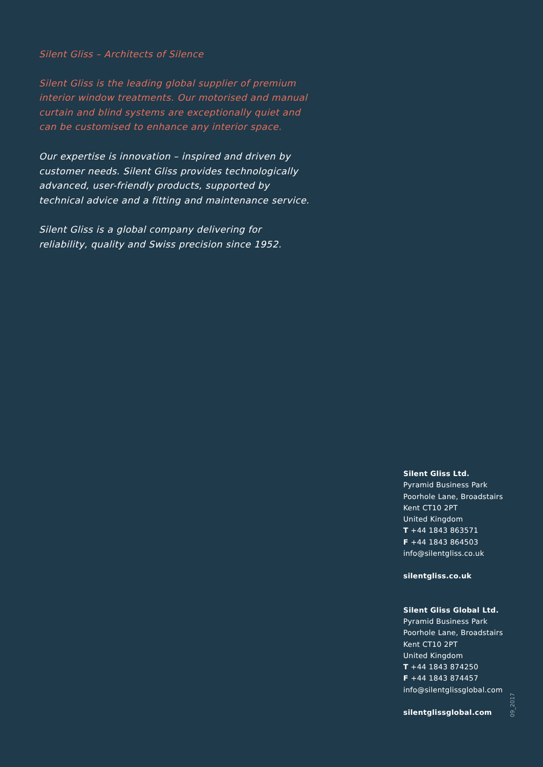Silent Gliss – Architects of Silence
Silent Gliss is the leading global supplier of premium interior window treatments. Our motorised and manual curtain and blind systems are exceptionally quiet and can be customised to enhance any interior space.
Our expertise is innovation – inspired and driven by customer needs. Silent Gliss provides technologically advanced, user-friendly products, supported by technical advice and a fitting and maintenance service.
Silent Gliss is a global company delivering for reliability, quality and Swiss precision since 1952.
Silent Gliss Ltd.
Pyramid Business Park
Poorhole Lane, Broadstairs
Kent CT10 2PT
United Kingdom
T +44 1843 863571
F +44 1843 864503
info@silentgliss.co.uk
silentgliss.co.uk
Silent Gliss Global Ltd.
Pyramid Business Park
Poorhole Lane, Broadstairs
Kent CT10 2PT
United Kingdom
T +44 1843 874250
F +44 1843 874457
info@silentglissglobal.com
silentglissglobal.com
09_2017